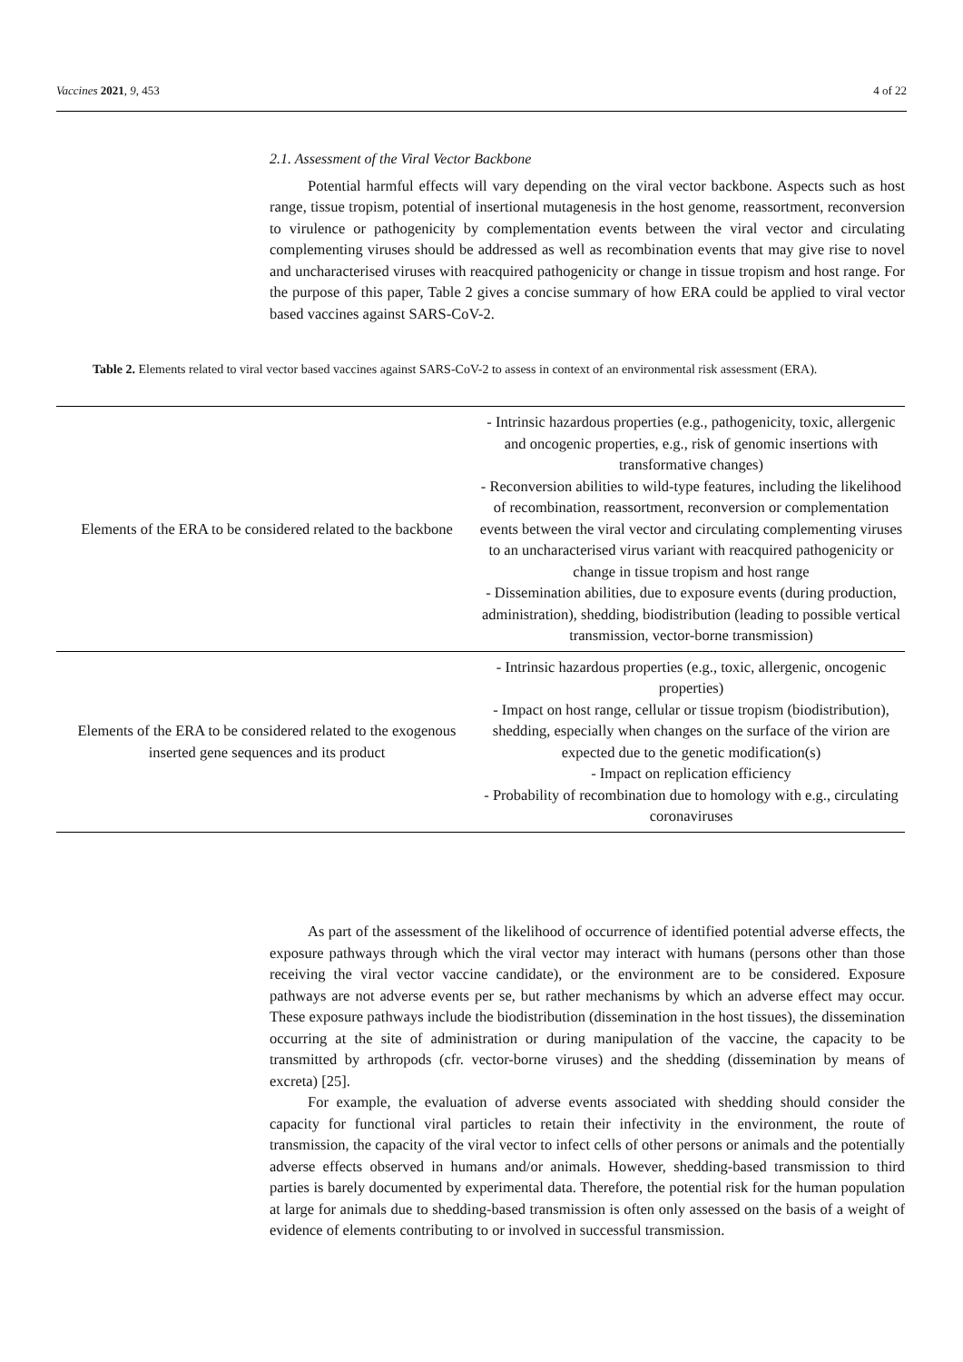Vaccines 2021, 9, 453 4 of 22
2.1. Assessment of the Viral Vector Backbone
Potential harmful effects will vary depending on the viral vector backbone. Aspects such as host range, tissue tropism, potential of insertional mutagenesis in the host genome, reassortment, reconversion to virulence or pathogenicity by complementation events between the viral vector and circulating complementing viruses should be addressed as well as recombination events that may give rise to novel and uncharacterised viruses with reacquired pathogenicity or change in tissue tropism and host range. For the purpose of this paper, Table 2 gives a concise summary of how ERA could be applied to viral vector based vaccines against SARS-CoV-2.
Table 2. Elements related to viral vector based vaccines against SARS-CoV-2 to assess in context of an environmental risk assessment (ERA).
| Elements of the ERA to be considered related to the backbone | - Intrinsic hazardous properties (e.g., pathogenicity, toxic, allergenic and oncogenic properties, e.g., risk of genomic insertions with transformative changes) - Reconversion abilities to wild-type features, including the likelihood of recombination, reassortment, reconversion or complementation events between the viral vector and circulating complementing viruses to an uncharacterised virus variant with reacquired pathogenicity or change in tissue tropism and host range - Dissemination abilities, due to exposure events (during production, administration), shedding, biodistribution (leading to possible vertical transmission, vector-borne transmission) |
| Elements of the ERA to be considered related to the exogenous inserted gene sequences and its product | - Intrinsic hazardous properties (e.g., toxic, allergenic, oncogenic properties) - Impact on host range, cellular or tissue tropism (biodistribution), shedding, especially when changes on the surface of the virion are expected due to the genetic modification(s) - Impact on replication efficiency - Probability of recombination due to homology with e.g., circulating coronaviruses |
As part of the assessment of the likelihood of occurrence of identified potential adverse effects, the exposure pathways through which the viral vector may interact with humans (persons other than those receiving the viral vector vaccine candidate), or the environment are to be considered. Exposure pathways are not adverse events per se, but rather mechanisms by which an adverse effect may occur. These exposure pathways include the biodistribution (dissemination in the host tissues), the dissemination occurring at the site of administration or during manipulation of the vaccine, the capacity to be transmitted by arthropods (cfr. vector-borne viruses) and the shedding (dissemination by means of excreta) [25].
For example, the evaluation of adverse events associated with shedding should consider the capacity for functional viral particles to retain their infectivity in the environment, the route of transmission, the capacity of the viral vector to infect cells of other persons or animals and the potentially adverse effects observed in humans and/or animals. However, shedding-based transmission to third parties is barely documented by experimental data. Therefore, the potential risk for the human population at large for animals due to shedding-based transmission is often only assessed on the basis of a weight of evidence of elements contributing to or involved in successful transmission.